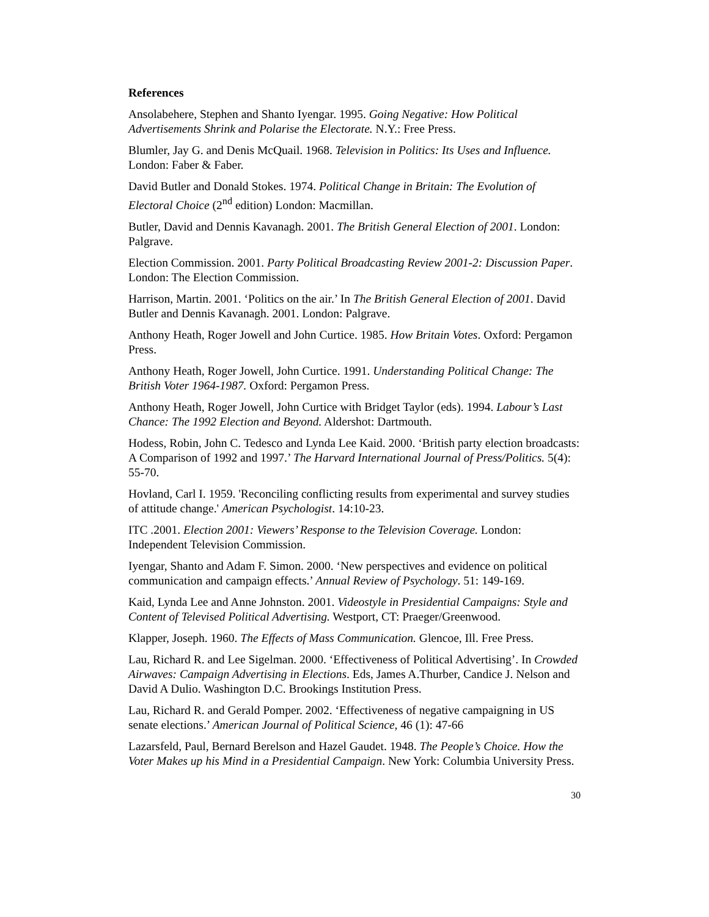References
Ansolabehere, Stephen and Shanto Iyengar. 1995. Going Negative: How Political Advertisements Shrink and Polarise the Electorate. N.Y.: Free Press.
Blumler, Jay G. and Denis McQuail. 1968. Television in Politics: Its Uses and Influence. London: Faber & Faber.
David Butler and Donald Stokes. 1974. Political Change in Britain: The Evolution of Electoral Choice (2<sup>nd</sup> edition) London: Macmillan.
Butler, David and Dennis Kavanagh. 2001. The British General Election of 2001. London: Palgrave.
Election Commission. 2001. Party Political Broadcasting Review 2001-2: Discussion Paper. London: The Election Commission.
Harrison, Martin. 2001. ‘Politics on the air.’ In The British General Election of 2001. David Butler and Dennis Kavanagh. 2001. London: Palgrave.
Anthony Heath, Roger Jowell and John Curtice. 1985. How Britain Votes. Oxford: Pergamon Press.
Anthony Heath, Roger Jowell, John Curtice. 1991. Understanding Political Change: The British Voter 1964-1987. Oxford: Pergamon Press.
Anthony Heath, Roger Jowell, John Curtice with Bridget Taylor (eds). 1994. Labour’s Last Chance: The 1992 Election and Beyond. Aldershot: Dartmouth.
Hodess, Robin, John C. Tedesco and Lynda Lee Kaid. 2000. ‘British party election broadcasts: A Comparison of 1992 and 1997.’ The Harvard International Journal of Press/Politics. 5(4): 55-70.
Hovland, Carl I. 1959. 'Reconciling conflicting results from experimental and survey studies of attitude change.' American Psychologist. 14:10-23.
ITC .2001. Election 2001: Viewers’ Response to the Television Coverage. London: Independent Television Commission.
Iyengar, Shanto and Adam F. Simon. 2000. ‘New perspectives and evidence on political communication and campaign effects.’ Annual Review of Psychology. 51: 149-169.
Kaid, Lynda Lee and Anne Johnston. 2001. Videostyle in Presidential Campaigns: Style and Content of Televised Political Advertising. Westport, CT: Praeger/Greenwood.
Klapper, Joseph. 1960. The Effects of Mass Communication. Glencoe, Ill. Free Press.
Lau, Richard R. and Lee Sigelman. 2000. ‘Effectiveness of Political Advertising’. In Crowded Airwaves: Campaign Advertising in Elections. Eds, James A.Thurber, Candice J. Nelson and David A Dulio. Washington D.C. Brookings Institution Press.
Lau, Richard R. and Gerald Pomper. 2002. ‘Effectiveness of negative campaigning in US senate elections.’ American Journal of Political Science, 46 (1): 47-66
Lazarsfeld, Paul, Bernard Berelson and Hazel Gaudet. 1948. The People’s Choice. How the Voter Makes up his Mind in a Presidential Campaign. New York: Columbia University Press.
30